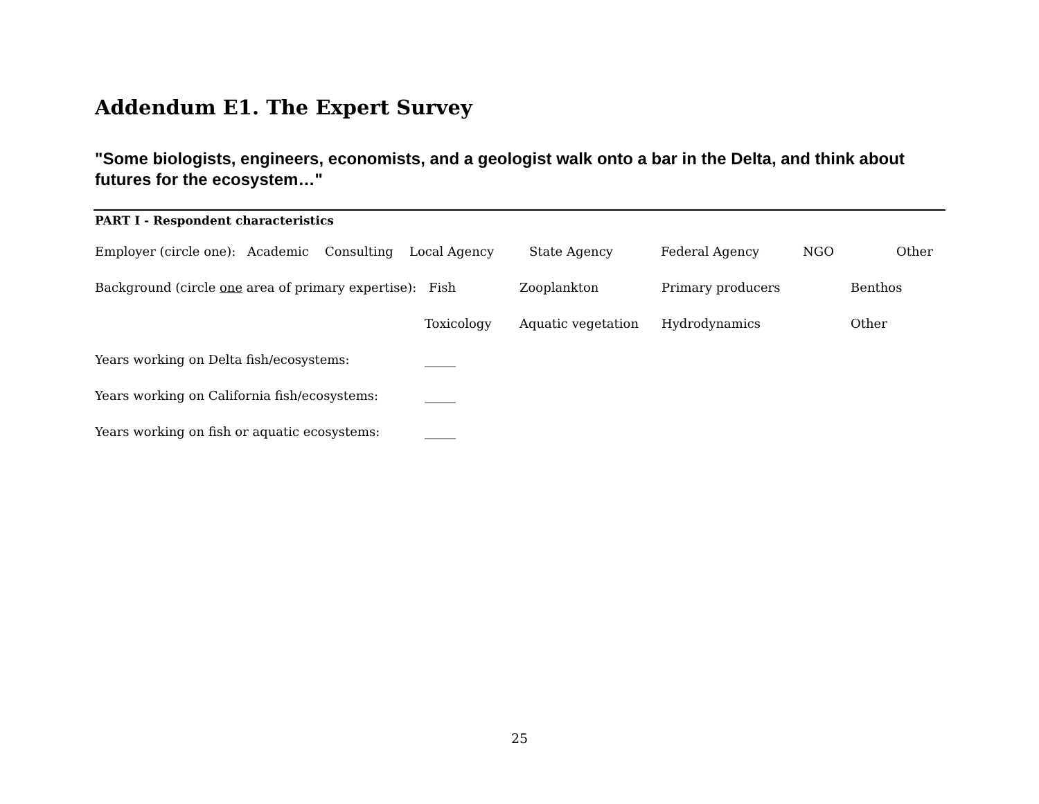Addendum E1. The Expert Survey
"Some biologists, engineers, economists, and a geologist walk onto a bar in the Delta, and think about futures for the ecosystem…"
PART I - Respondent characteristics
Employer (circle one): Academic Consulting Local Agency State Agency Federal Agency NGO Other
Background (circle one area of primary expertise): Fish Zooplankton Primary producers Benthos
Toxicology Aquatic vegetation Hydrodynamics Other
Years working on Delta fish/ecosystems: _____
Years working on California fish/ecosystems: _____
Years working on fish or aquatic ecosystems: _____
25